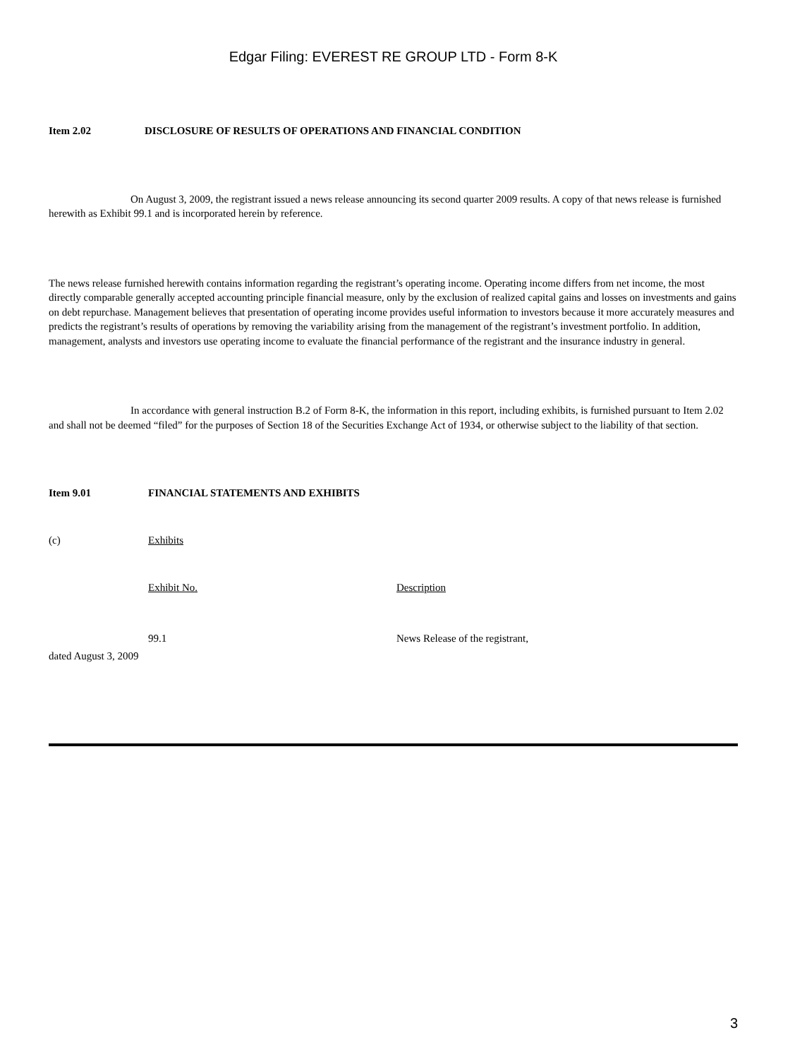Edgar Filing: EVEREST RE GROUP LTD - Form 8-K
Item 2.02 DISCLOSURE OF RESULTS OF OPERATIONS AND FINANCIAL CONDITION
On August 3, 2009, the registrant issued a news release announcing its second quarter 2009 results. A copy of that news release is furnished herewith as Exhibit 99.1 and is incorporated herein by reference.
The news release furnished herewith contains information regarding the registrant’s operating income. Operating income differs from net income, the most directly comparable generally accepted accounting principle financial measure, only by the exclusion of realized capital gains and losses on investments and gains on debt repurchase. Management believes that presentation of operating income provides useful information to investors because it more accurately measures and predicts the registrant’s results of operations by removing the variability arising from the management of the registrant’s investment portfolio. In addition, management, analysts and investors use operating income to evaluate the financial performance of the registrant and the insurance industry in general.
In accordance with general instruction B.2 of Form 8-K, the information in this report, including exhibits, is furnished pursuant to Item 2.02 and shall not be deemed “filed” for the purposes of Section 18 of the Securities Exchange Act of 1934, or otherwise subject to the liability of that section.
Item 9.01 FINANCIAL STATEMENTS AND EXHIBITS
(c) Exhibits
Exhibit No. Description
99.1 News Release of the registrant,
dated August 3, 2009
3